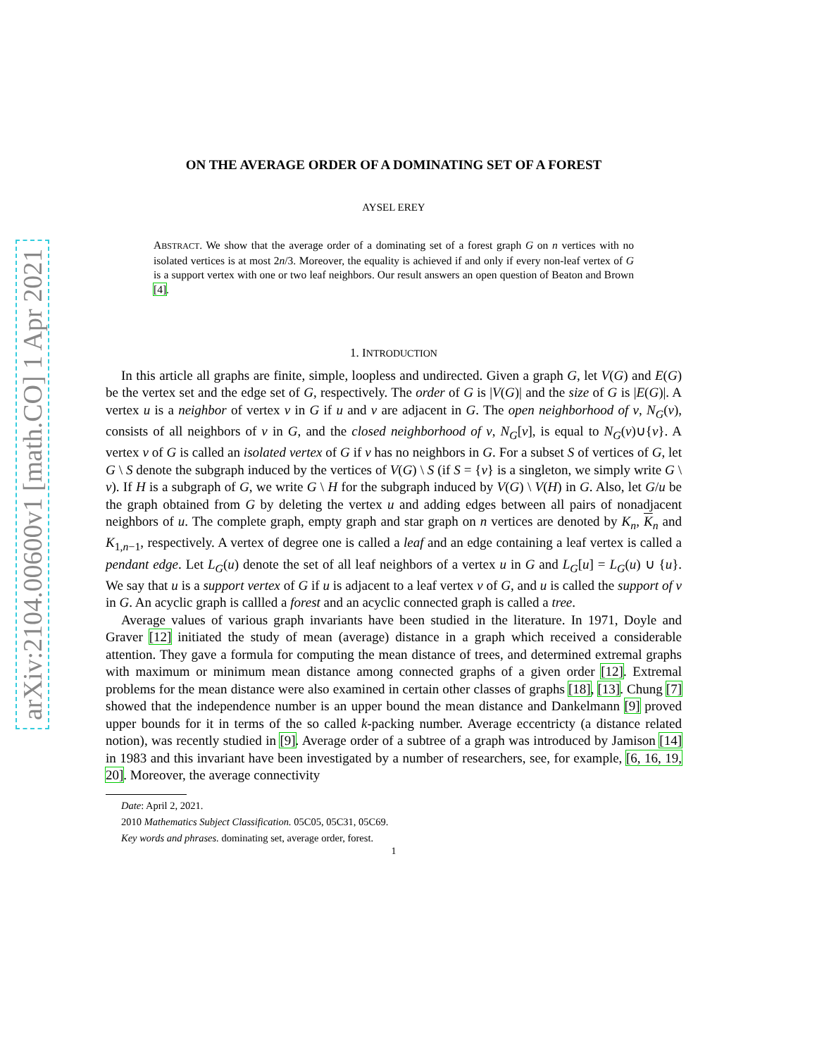arXiv:2104.00600v1 [math.CO] 1 Apr 2021
ON THE AVERAGE ORDER OF A DOMINATING SET OF A FOREST
AYSEL EREY
ABSTRACT. We show that the average order of a dominating set of a forest graph G on n vertices with no isolated vertices is at most 2n/3. Moreover, the equality is achieved if and only if every non-leaf vertex of G is a support vertex with one or two leaf neighbors. Our result answers an open question of Beaton and Brown [4].
1. INTRODUCTION
In this article all graphs are finite, simple, loopless and undirected. Given a graph G, let V(G) and E(G) be the vertex set and the edge set of G, respectively. The order of G is |V(G)| and the size of G is |E(G)|. A vertex u is a neighbor of vertex v in G if u and v are adjacent in G. The open neighborhood of v, N<sub>G</sub>(v), consists of all neighbors of v in G, and the closed neighborhood of v, N<sub>G</sub>[v], is equal to N<sub>G</sub>(v)∪{v}. A vertex v of G is called an isolated vertex of G if v has no neighbors in G. For a subset S of vertices of G, let G \ S denote the subgraph induced by the vertices of V(G) \ S (if S = {v} is a singleton, we simply write G \ v). If H is a subgraph of G, we write G \ H for the subgraph induced by V(G) \ V(H) in G. Also, let G/u be the graph obtained from G by deleting the vertex u and adding edges between all pairs of nonadjacent neighbors of u. The complete graph, empty graph and star graph on n vertices are denoted by K<sub>n</sub>, K<sub>n</sub> and K<sub>1,n−1</sub>, respectively. A vertex of degree one is called a leaf and an edge containing a leaf vertex is called a pendant edge. Let L<sub>G</sub>(u) denote the set of all leaf neighbors of a vertex u in G and L<sub>G</sub>[u] = L<sub>G</sub>(u) ∪ {u}. We say that u is a support vertex of G if u is adjacent to a leaf vertex v of G, and u is called the support of v in G. An acyclic graph is callled a forest and an acyclic connected graph is called a tree.
Average values of various graph invariants have been studied in the literature. In 1971, Doyle and Graver [12] initiated the study of mean (average) distance in a graph which received a considerable attention. They gave a formula for computing the mean distance of trees, and determined extremal graphs with maximum or minimum mean distance among connected graphs of a given order [12]. Extremal problems for the mean distance were also examined in certain other classes of graphs [18], [13]. Chung [7] showed that the independence number is an upper bound the mean distance and Dankelmann [9] proved upper bounds for it in terms of the so called k-packing number. Average eccentricty (a distance related notion), was recently studied in [9]. Average order of a subtree of a graph was introduced by Jamison [14] in 1983 and this invariant have been investigated by a number of researchers, see, for example, [6, 16, 19, 20]. Moreover, the average connectivity
Date: April 2, 2021.
2010 Mathematics Subject Classification. 05C05, 05C31, 05C69.
Key words and phrases. dominating set, average order, forest.
1